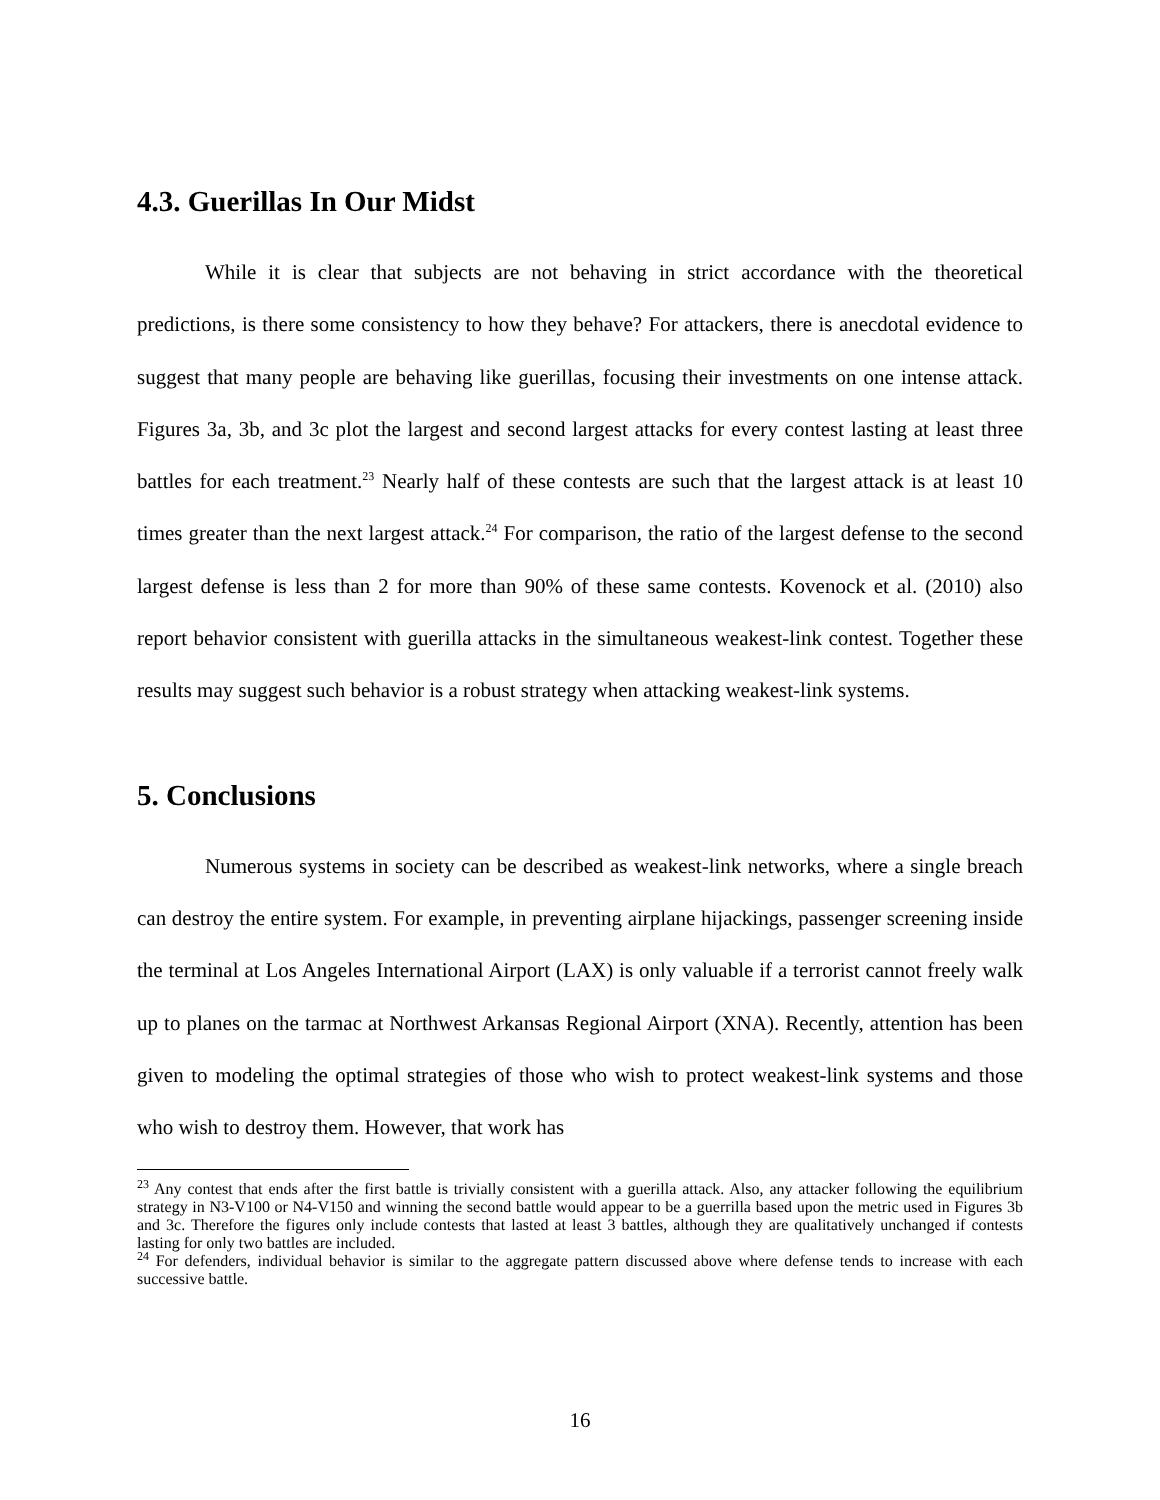4.3. Guerillas In Our Midst
While it is clear that subjects are not behaving in strict accordance with the theoretical predictions, is there some consistency to how they behave? For attackers, there is anecdotal evidence to suggest that many people are behaving like guerillas, focusing their investments on one intense attack. Figures 3a, 3b, and 3c plot the largest and second largest attacks for every contest lasting at least three battles for each treatment.<sup>23</sup> Nearly half of these contests are such that the largest attack is at least 10 times greater than the next largest attack.<sup>24</sup> For comparison, the ratio of the largest defense to the second largest defense is less than 2 for more than 90% of these same contests. Kovenock et al. (2010) also report behavior consistent with guerilla attacks in the simultaneous weakest-link contest. Together these results may suggest such behavior is a robust strategy when attacking weakest-link systems.
5. Conclusions
Numerous systems in society can be described as weakest-link networks, where a single breach can destroy the entire system. For example, in preventing airplane hijackings, passenger screening inside the terminal at Los Angeles International Airport (LAX) is only valuable if a terrorist cannot freely walk up to planes on the tarmac at Northwest Arkansas Regional Airport (XNA). Recently, attention has been given to modeling the optimal strategies of those who wish to protect weakest-link systems and those who wish to destroy them. However, that work has
<sup>23</sup> Any contest that ends after the first battle is trivially consistent with a guerilla attack. Also, any attacker following the equilibrium strategy in N3-V100 or N4-V150 and winning the second battle would appear to be a guerrilla based upon the metric used in Figures 3b and 3c. Therefore the figures only include contests that lasted at least 3 battles, although they are qualitatively unchanged if contests lasting for only two battles are included.
<sup>24</sup> For defenders, individual behavior is similar to the aggregate pattern discussed above where defense tends to increase with each successive battle.
16